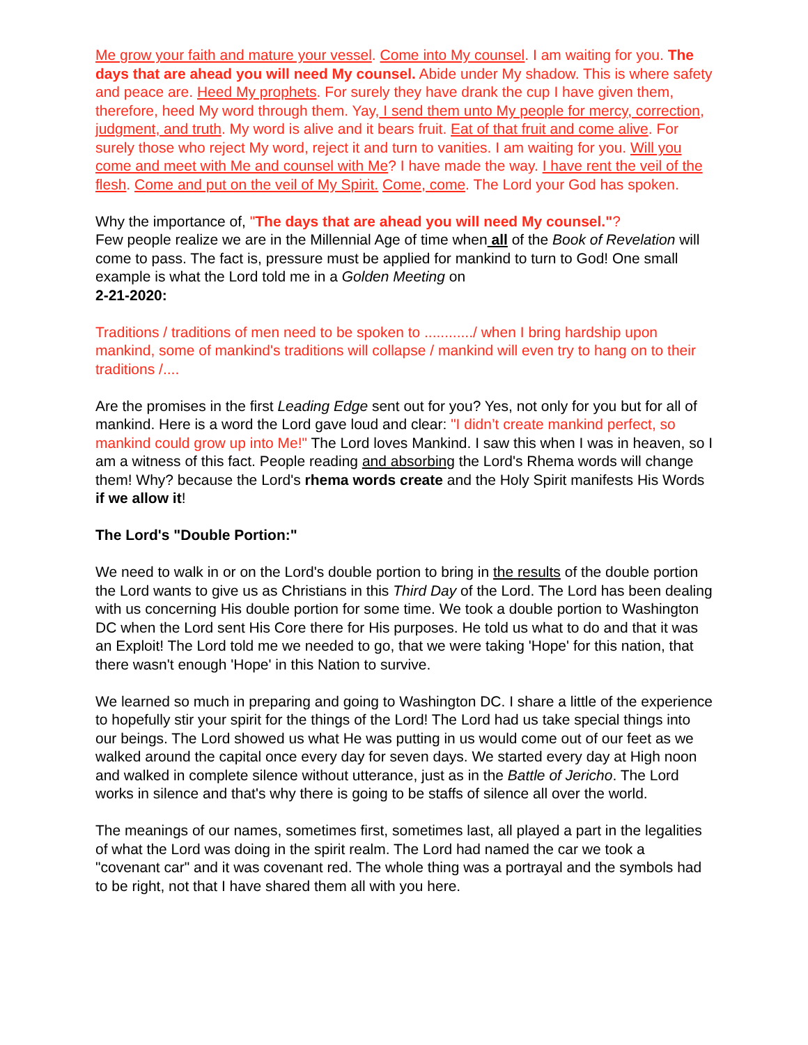Me grow your faith and mature your vessel. Come into My counsel. I am waiting for you. The days that are ahead you will need My counsel. Abide under My shadow. This is where safety and peace are. Heed My prophets. For surely they have drank the cup I have given them, therefore, heed My word through them. Yay, I send them unto My people for mercy, correction, judgment, and truth. My word is alive and it bears fruit. Eat of that fruit and come alive. For surely those who reject My word, reject it and turn to vanities. I am waiting for you. Will you come and meet with Me and counsel with Me? I have made the way. I have rent the veil of the flesh. Come and put on the veil of My Spirit. Come, come. The Lord your God has spoken.
Why the importance of, "The days that are ahead you will need My counsel."?
Few people realize we are in the Millennial Age of time when all of the Book of Revelation will come to pass. The fact is, pressure must be applied for mankind to turn to God! One small example is what the Lord told me in a Golden Meeting on
2-21-2020:
Traditions / traditions of men need to be spoken to ............/ when I bring hardship upon mankind, some of mankind's traditions will collapse / mankind will even try to hang on to their traditions /....
Are the promises in the first Leading Edge sent out for you? Yes, not only for you but for all of mankind. Here is a word the Lord gave loud and clear: "I didn’t create mankind perfect, so mankind could grow up into Me!" The Lord loves Mankind. I saw this when I was in heaven, so I am a witness of this fact. People reading and absorbing the Lord's Rhema words will change them! Why? because the Lord's rhema words create and the Holy Spirit manifests His Words if we allow it!
The Lord's "Double Portion:"
We need to walk in or on the Lord's double portion to bring in the results of the double portion the Lord wants to give us as Christians in this Third Day of the Lord. The Lord has been dealing with us concerning His double portion for some time. We took a double portion to Washington DC when the Lord sent His Core there for His purposes. He told us what to do and that it was an Exploit! The Lord told me we needed to go, that we were taking 'Hope' for this nation, that there wasn't enough 'Hope' in this Nation to survive.
We learned so much in preparing and going to Washington DC. I share a little of the experience to hopefully stir your spirit for the things of the Lord! The Lord had us take special things into our beings. The Lord showed us what He was putting in us would come out of our feet as we walked around the capital once every day for seven days. We started every day at High noon and walked in complete silence without utterance, just as in the Battle of Jericho. The Lord works in silence and that's why there is going to be staffs of silence all over the world.
The meanings of our names, sometimes first, sometimes last, all played a part in the legalities of what the Lord was doing in the spirit realm. The Lord had named the car we took a "covenant car" and it was covenant red. The whole thing was a portrayal and the symbols had to be right, not that I have shared them all with you here.